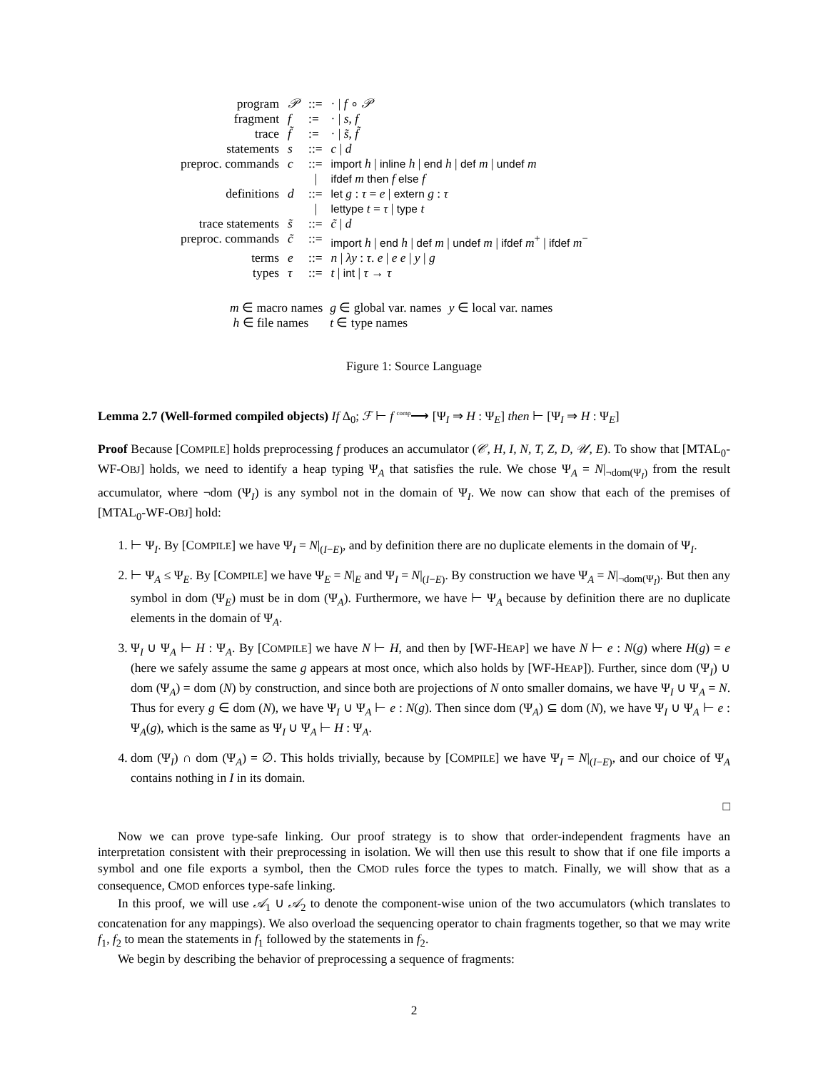| program | 𝒫 | ::= | · / f ∘ 𝒫 |
| fragment | f | := | · / s , f |
| trace | f̃ | := | · / s̃ , f̃ |
| statements | s | ::= | c / d |
| preproc. commands | c | ::= | import h / inline h / end h / def m / undef m |
| | | / | ifdef m then f else f |
| definitions | d | ::= | let g : τ = e / extern g : τ |
| | | / | lettype t = τ / type t |
| trace statements | s̃ | ::= | c̃ / d |
| preproc. commands | c̃ | ::= | import h / end h / def m / undef m / ifdef m<sup>+</sup> / ifdef m<sup>−</sup> |
| terms | e | ::= | n / λy : τ . e / e e / y / g |
| types | τ | ::= | t / int / τ → τ |
| m ∈ macro names | g ∈ global var. names | y ∈ local var. names |
| h ∈ file names | t ∈ type names | |
Figure 1: Source Language
Lemma 2.7 (Well-formed compiled objects) If Δ<sub>0</sub>; ℱ ⊢ f <sup>comp</sup>⟶ [Ψ<sub>I</sub> ⇒ H : Ψ<sub>E</sub>] then ⊢ [Ψ<sub>I</sub> ⇒ H : Ψ<sub>E</sub>]
Proof Because [COMPILE] holds preprocessing f produces an accumulator (𝒞, H, I, N, T, Z, D, 𝒰, E). To show that [MTAL<sub>0</sub>-WF-OBJ] holds, we need to identify a heap typing Ψ<sub>A</sub> that satisfies the rule. We chose Ψ<sub>A</sub> = N|<sub>¬dom(Ψ<sub>I</sub>)</sub> from the result accumulator, where ¬dom (Ψ<sub>I</sub>) is any symbol not in the domain of Ψ<sub>I</sub>. We now can show that each of the premises of [MTAL<sub>0</sub>-WF-OBJ] hold:
1. ⊢ Ψ<sub>I</sub>. By [COMPILE] we have Ψ<sub>I</sub> = N|<sub>(I−E)</sub>, and by definition there are no duplicate elements in the domain of Ψ<sub>I</sub>.
2. ⊢ Ψ<sub>A</sub> ≤ Ψ<sub>E</sub>. By [COMPILE] we have Ψ<sub>E</sub> = N|<sub>E</sub> and Ψ<sub>I</sub> = N|<sub>(I−E)</sub>. By construction we have Ψ<sub>A</sub> = N|<sub>¬dom(Ψ<sub>I</sub>)</sub>. But then any symbol in dom (Ψ<sub>E</sub>) must be in dom (Ψ<sub>A</sub>). Furthermore, we have ⊢ Ψ<sub>A</sub> because by definition there are no duplicate elements in the domain of Ψ<sub>A</sub>.
3. Ψ<sub>I</sub> ∪ Ψ<sub>A</sub> ⊢ H : Ψ<sub>A</sub>. By [COMPILE] we have N ⊢ H, and then by [WF-HEAP] we have N ⊢ e : N(g) where H(g) = e (here we safely assume the same g appears at most once, which also holds by [WF-HEAP]). Further, since dom (Ψ<sub>I</sub>) ∪ dom (Ψ<sub>A</sub>) = dom (N) by construction, and since both are projections of N onto smaller domains, we have Ψ<sub>I</sub> ∪ Ψ<sub>A</sub> = N. Thus for every g ∈ dom (N), we have Ψ<sub>I</sub> ∪ Ψ<sub>A</sub> ⊢ e : N(g). Then since dom (Ψ<sub>A</sub>) ⊆ dom (N), we have Ψ<sub>I</sub> ∪ Ψ<sub>A</sub> ⊢ e : Ψ<sub>A</sub>(g), which is the same as Ψ<sub>I</sub> ∪ Ψ<sub>A</sub> ⊢ H : Ψ<sub>A</sub>.
4. dom (Ψ<sub>I</sub>) ∩ dom (Ψ<sub>A</sub>) = ∅. This holds trivially, because by [COMPILE] we have Ψ<sub>I</sub> = N|<sub>(I−E)</sub>, and our choice of Ψ<sub>A</sub> contains nothing in I in its domain.
□
Now we can prove type-safe linking. Our proof strategy is to show that order-independent fragments have an interpretation consistent with their preprocessing in isolation. We will then use this result to show that if one file imports a symbol and one file exports a symbol, then the CMOD rules force the types to match. Finally, we will show that as a consequence, CMOD enforces type-safe linking.
In this proof, we will use 𝒜<sub>1</sub> ∪ 𝒜<sub>2</sub> to denote the component-wise union of the two accumulators (which translates to concatenation for any mappings). We also overload the sequencing operator to chain fragments together, so that we may write f<sub>1</sub>, f<sub>2</sub> to mean the statements in f<sub>1</sub> followed by the statements in f<sub>2</sub>.
We begin by describing the behavior of preprocessing a sequence of fragments:
2